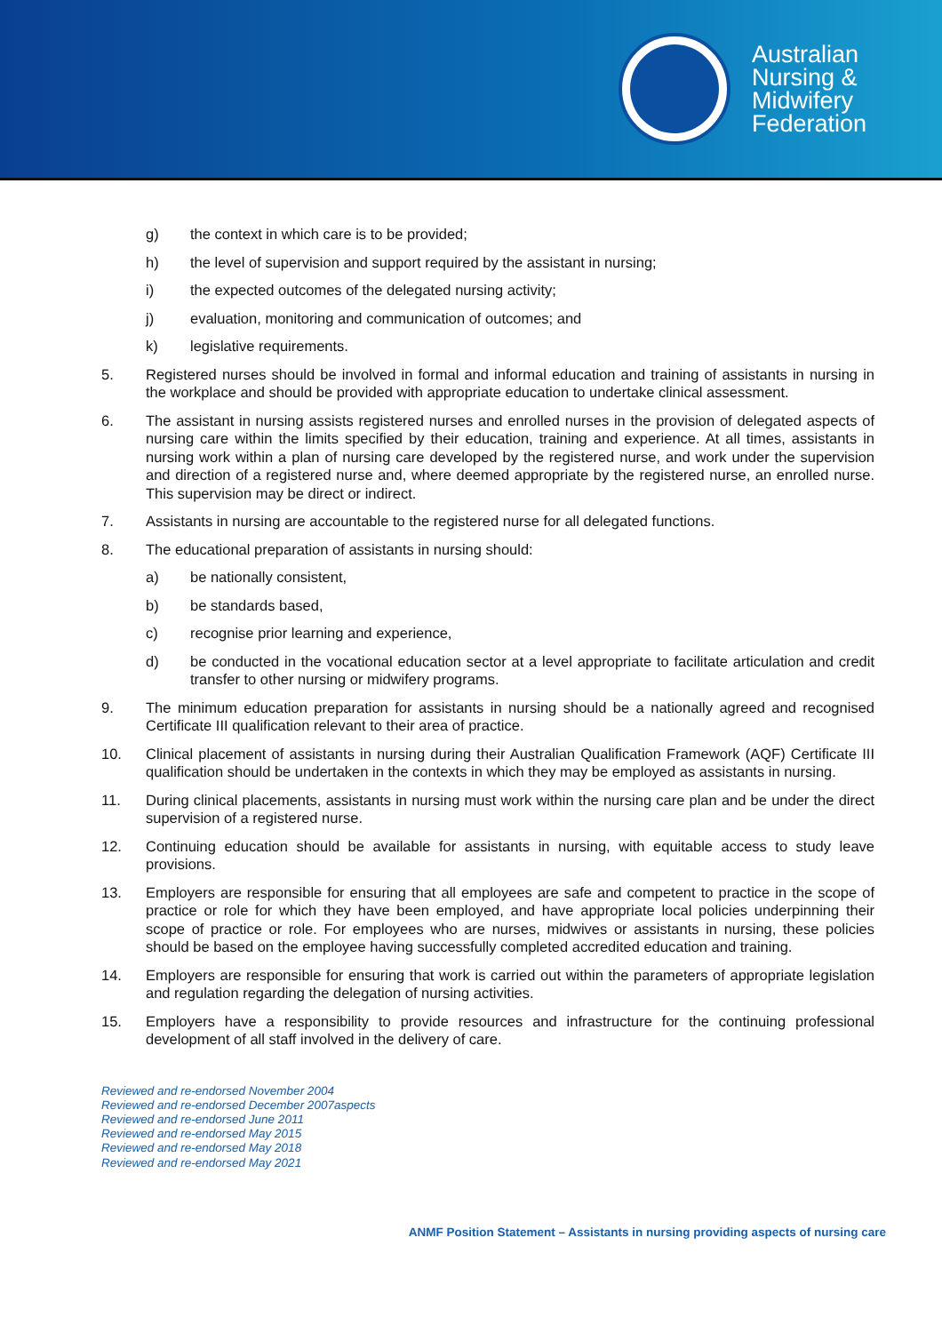Australian
Nursing &
Midwifery
Federation
g) the context in which care is to be provided;
h) the level of supervision and support required by the assistant in nursing;
i) the expected outcomes of the delegated nursing activity;
j) evaluation, monitoring and communication of outcomes; and
k) legislative requirements.
5. Registered nurses should be involved in formal and informal education and training of assistants in nursing in the workplace and should be provided with appropriate education to undertake clinical assessment.
6. The assistant in nursing assists registered nurses and enrolled nurses in the provision of delegated aspects of nursing care within the limits specified by their education, training and experience. At all times, assistants in nursing work within a plan of nursing care developed by the registered nurse, and work under the supervision and direction of a registered nurse and, where deemed appropriate by the registered nurse, an enrolled nurse. This supervision may be direct or indirect.
7. Assistants in nursing are accountable to the registered nurse for all delegated functions.
8. The educational preparation of assistants in nursing should:
a) be nationally consistent,
b) be standards based,
c) recognise prior learning and experience,
d) be conducted in the vocational education sector at a level appropriate to facilitate articulation and credit transfer to other nursing or midwifery programs.
9. The minimum education preparation for assistants in nursing should be a nationally agreed and recognised Certificate III qualification relevant to their area of practice.
10. Clinical placement of assistants in nursing during their Australian Qualification Framework (AQF) Certificate III qualification should be undertaken in the contexts in which they may be employed as assistants in nursing.
11. During clinical placements, assistants in nursing must work within the nursing care plan and be under the direct supervision of a registered nurse.
12. Continuing education should be available for assistants in nursing, with equitable access to study leave provisions.
13. Employers are responsible for ensuring that all employees are safe and competent to practice in the scope of practice or role for which they have been employed, and have appropriate local policies underpinning their scope of practice or role. For employees who are nurses, midwives or assistants in nursing, these policies should be based on the employee having successfully completed accredited education and training.
14. Employers are responsible for ensuring that work is carried out within the parameters of appropriate legislation and regulation regarding the delegation of nursing activities.
15. Employers have a responsibility to provide resources and infrastructure for the continuing professional development of all staff involved in the delivery of care.
Reviewed and re-endorsed November 2004
Reviewed and re-endorsed December 2007aspects
Reviewed and re-endorsed June 2011
Reviewed and re-endorsed May 2015
Reviewed and re-endorsed May 2018
Reviewed and re-endorsed May 2021
ANMF Position Statement – Assistants in nursing providing aspects of nursing care